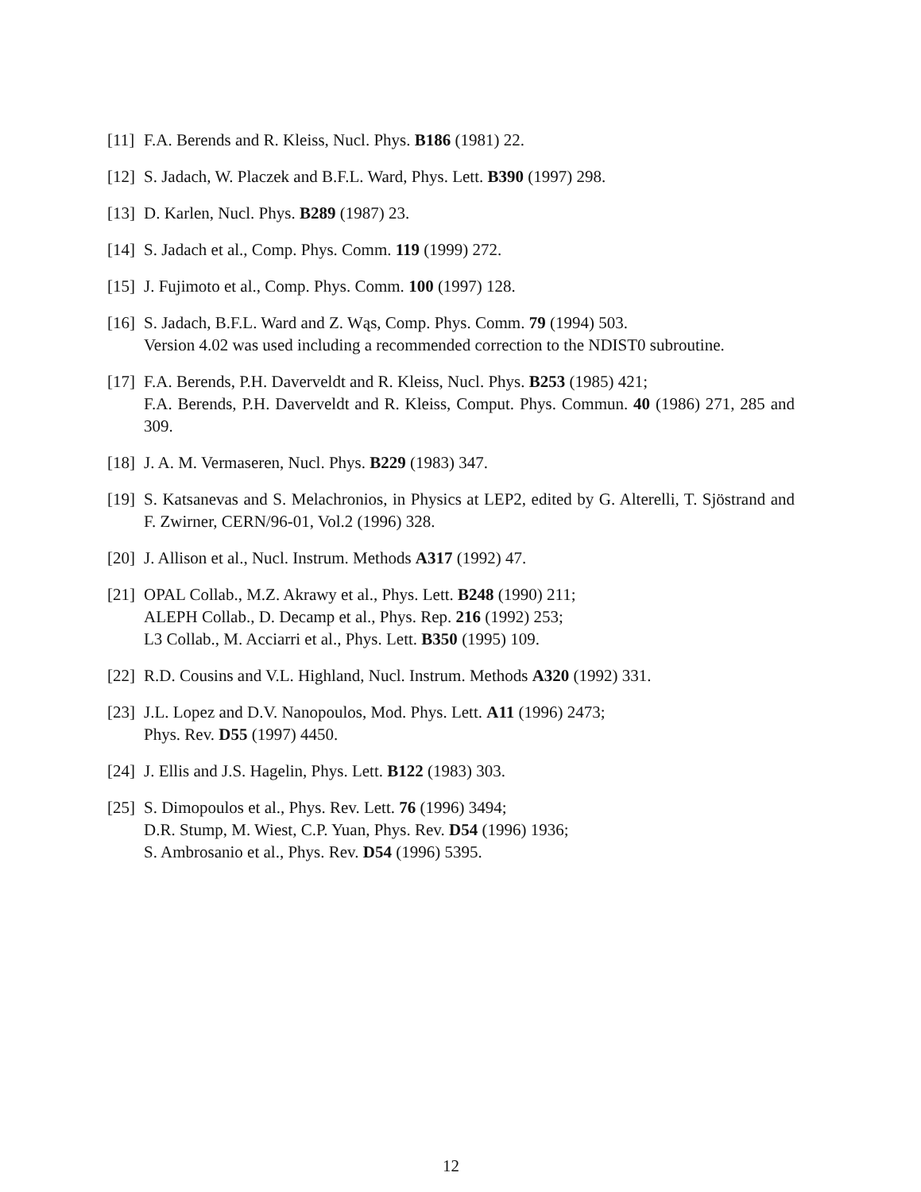[11] F.A. Berends and R. Kleiss, Nucl. Phys. B186 (1981) 22.
[12] S. Jadach, W. Placzek and B.F.L. Ward, Phys. Lett. B390 (1997) 298.
[13] D. Karlen, Nucl. Phys. B289 (1987) 23.
[14] S. Jadach et al., Comp. Phys. Comm. 119 (1999) 272.
[15] J. Fujimoto et al., Comp. Phys. Comm. 100 (1997) 128.
[16] S. Jadach, B.F.L. Ward and Z. Wąs, Comp. Phys. Comm. 79 (1994) 503.
Version 4.02 was used including a recommended correction to the NDIST0 subroutine.
[17] F.A. Berends, P.H. Daverveldt and R. Kleiss, Nucl. Phys. B253 (1985) 421;
F.A. Berends, P.H. Daverveldt and R. Kleiss, Comput. Phys. Commun. 40 (1986) 271, 285 and 309.
[18] J. A. M. Vermaseren, Nucl. Phys. B229 (1983) 347.
[19] S. Katsanevas and S. Melachronios, in Physics at LEP2, edited by G. Alterelli, T. Sjöstrand and F. Zwirner, CERN/96-01, Vol.2 (1996) 328.
[20] J. Allison et al., Nucl. Instrum. Methods A317 (1992) 47.
[21] OPAL Collab., M.Z. Akrawy et al., Phys. Lett. B248 (1990) 211;
ALEPH Collab., D. Decamp et al., Phys. Rep. 216 (1992) 253;
L3 Collab., M. Acciarri et al., Phys. Lett. B350 (1995) 109.
[22] R.D. Cousins and V.L. Highland, Nucl. Instrum. Methods A320 (1992) 331.
[23] J.L. Lopez and D.V. Nanopoulos, Mod. Phys. Lett. A11 (1996) 2473;
Phys. Rev. D55 (1997) 4450.
[24] J. Ellis and J.S. Hagelin, Phys. Lett. B122 (1983) 303.
[25] S. Dimopoulos et al., Phys. Rev. Lett. 76 (1996) 3494;
D.R. Stump, M. Wiest, C.P. Yuan, Phys. Rev. D54 (1996) 1936;
S. Ambrosanio et al., Phys. Rev. D54 (1996) 5395.
12